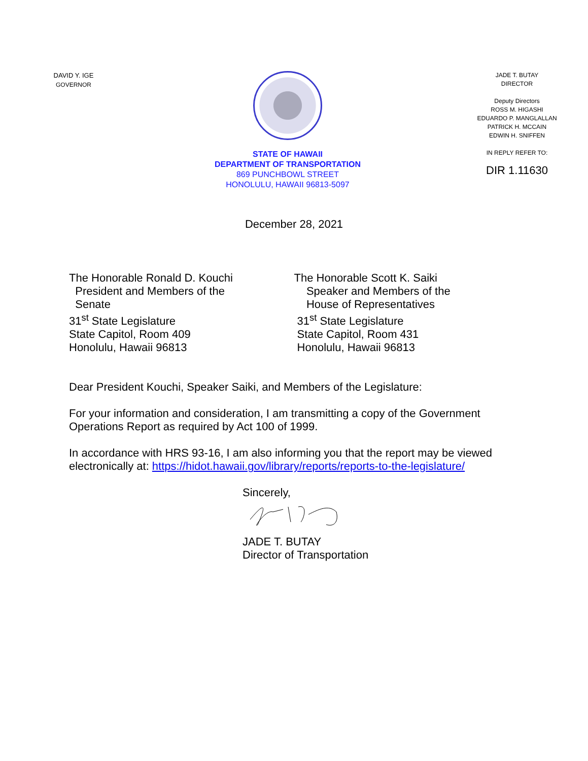DAVID Y. IGE
GOVERNOR
STATE OF HAWAII
DEPARTMENT OF TRANSPORTATION
869 PUNCHBOWL STREET
HONOLULU, HAWAII 96813-5097
JADE T. BUTAY
DIRECTOR
Deputy Directors
ROSS M. HIGASHI
EDUARDO P. MANGLALLAN
PATRICK H. MCCAIN
EDWIN H. SNIFFEN
IN REPLY REFER TO:
DIR 1.11630
December 28, 2021
The Honorable Ronald D. Kouchi
President and Members of the
Senate
31<sup>st</sup> State Legislature
State Capitol, Room 409
Honolulu, Hawaii 96813
The Honorable Scott K. Saiki
Speaker and Members of the
House of Representatives
31<sup>st</sup> State Legislature
State Capitol, Room 431
Honolulu, Hawaii 96813
Dear President Kouchi, Speaker Saiki, and Members of the Legislature:
For your information and consideration, I am transmitting a copy of the Government Operations Report as required by Act 100 of 1999.
In accordance with HRS 93-16, I am also informing you that the report may be viewed electronically at: https://hidot.hawaii.gov/library/reports/reports-to-the-legislature/
Sincerely,
JADE T. BUTAY
Director of Transportation